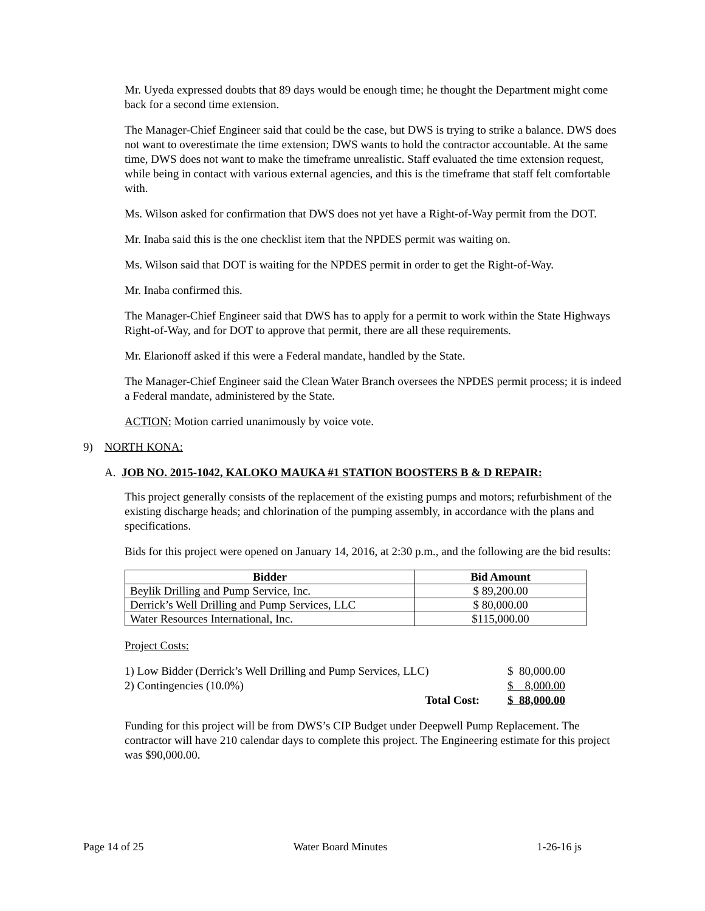Mr. Uyeda expressed doubts that 89 days would be enough time; he thought the Department might come back for a second time extension.
The Manager-Chief Engineer said that could be the case, but DWS is trying to strike a balance. DWS does not want to overestimate the time extension; DWS wants to hold the contractor accountable. At the same time, DWS does not want to make the timeframe unrealistic. Staff evaluated the time extension request, while being in contact with various external agencies, and this is the timeframe that staff felt comfortable with.
Ms. Wilson asked for confirmation that DWS does not yet have a Right-of-Way permit from the DOT.
Mr. Inaba said this is the one checklist item that the NPDES permit was waiting on.
Ms. Wilson said that DOT is waiting for the NPDES permit in order to get the Right-of-Way.
Mr. Inaba confirmed this.
The Manager-Chief Engineer said that DWS has to apply for a permit to work within the State Highways Right-of-Way, and for DOT to approve that permit, there are all these requirements.
Mr. Elarionoff asked if this were a Federal mandate, handled by the State.
The Manager-Chief Engineer said the Clean Water Branch oversees the NPDES permit process; it is indeed a Federal mandate, administered by the State.
ACTION: Motion carried unanimously by voice vote.
9) NORTH KONA:
A. JOB NO. 2015-1042, KALOKO MAUKA #1 STATION BOOSTERS B & D REPAIR:
This project generally consists of the replacement of the existing pumps and motors; refurbishment of the existing discharge heads; and chlorination of the pumping assembly, in accordance with the plans and specifications.
Bids for this project were opened on January 14, 2016, at 2:30 p.m., and the following are the bid results:
| Bidder | Bid Amount |
| --- | --- |
| Beylik Drilling and Pump Service, Inc. | $ 89,200.00 |
| Derrick’s Well Drilling and Pump Services, LLC | $ 80,000.00 |
| Water Resources International, Inc. | $115,000.00 |
Project Costs:
| 1) Low Bidder (Derrick’s Well Drilling and Pump Services, LLC) | | $ 80,000.00 |
| 2) Contingencies (10.0%) | | $ 8,000.00 |
| Total Cost: | | $ 88,000.00 |
Funding for this project will be from DWS’s CIP Budget under Deepwell Pump Replacement. The contractor will have 210 calendar days to complete this project. The Engineering estimate for this project was $90,000.00.
Page 14 of 25 Water Board Minutes 1-26-16 js